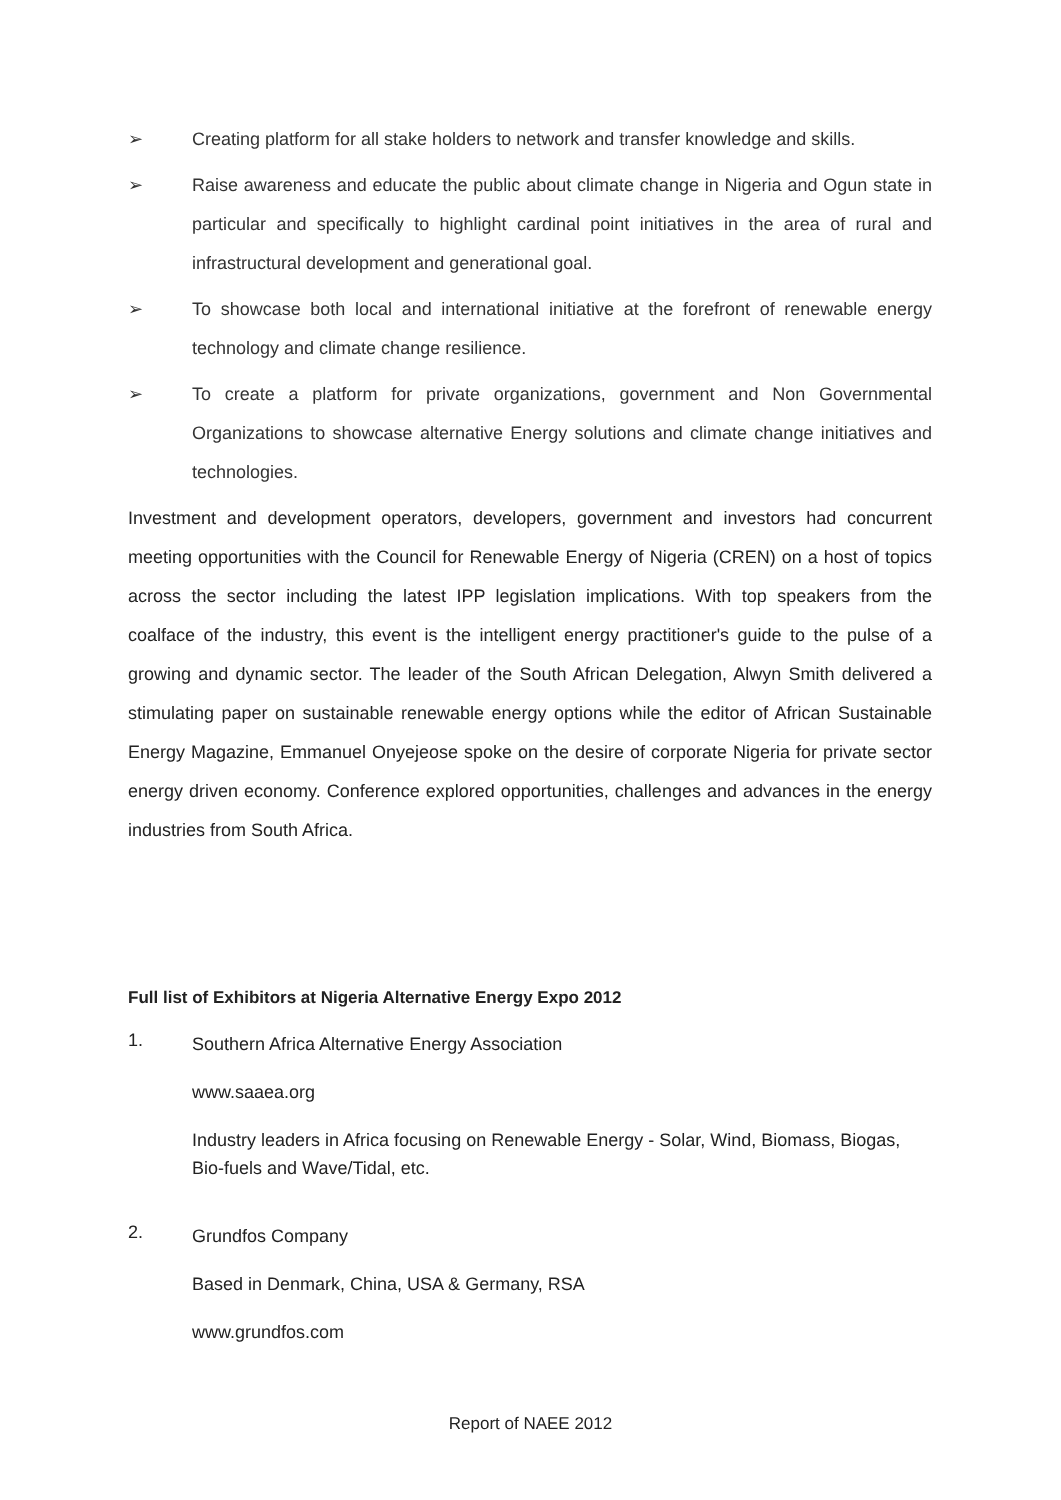➢ Creating platform for all stake holders to network and transfer knowledge and skills.
➢ Raise awareness and educate the public about climate change in Nigeria and Ogun state in particular and specifically to highlight cardinal point initiatives in the area of rural and infrastructural development and generational goal.
➢ To showcase both local and international initiative at the forefront of renewable energy technology and climate change resilience.
➢ To create a platform for private organizations, government and Non Governmental Organizations to showcase alternative Energy solutions and climate change initiatives and technologies.
Investment and development operators, developers, government and investors had concurrent meeting opportunities with the Council for Renewable Energy of Nigeria (CREN) on a host of topics across the sector including the latest IPP legislation implications. With top speakers from the coalface of the industry, this event is the intelligent energy practitioner's guide to the pulse of a growing and dynamic sector. The leader of the South African Delegation, Alwyn Smith delivered a stimulating paper on sustainable renewable energy options while the editor of African Sustainable Energy Magazine, Emmanuel Onyejeose spoke on the desire of corporate Nigeria for private sector energy driven economy. Conference explored opportunities, challenges and advances in the energy industries from South Africa.
Full list of Exhibitors at Nigeria Alternative Energy Expo 2012
1.
Southern Africa Alternative Energy Association
www.saaea.org
Industry leaders in Africa focusing on Renewable Energy - Solar, Wind, Biomass, Biogas, Bio-fuels and Wave/Tidal, etc.
2.
Grundfos Company
Based in Denmark, China, USA & Germany, RSA
www.grundfos.com
Report of NAEE 2012